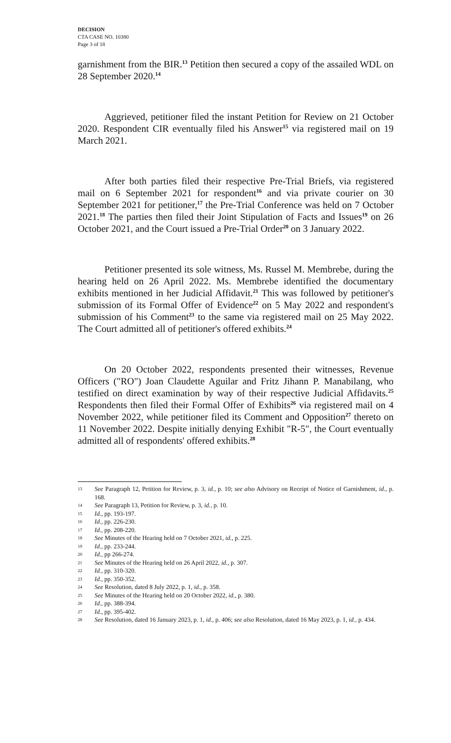DECISION
CTA CASE NO. 10380
Page 3 of 18
garnishment from the BIR.<sup>13</sup> Petition then secured a copy of the assailed WDL on 28 September 2020.<sup>14</sup>
Aggrieved, petitioner filed the instant Petition for Review on 21 October 2020. Respondent CIR eventually filed his Answer<sup>15</sup> via registered mail on 19 March 2021.
After both parties filed their respective Pre-Trial Briefs, via registered mail on 6 September 2021 for respondent<sup>16</sup> and via private courier on 30 September 2021 for petitioner,<sup>17</sup> the Pre-Trial Conference was held on 7 October 2021.<sup>18</sup> The parties then filed their Joint Stipulation of Facts and Issues<sup>19</sup> on 26 October 2021, and the Court issued a Pre-Trial Order<sup>20</sup> on 3 January 2022.
Petitioner presented its sole witness, Ms. Russel M. Membrebe, during the hearing held on 26 April 2022. Ms. Membrebe identified the documentary exhibits mentioned in her Judicial Affidavit.<sup>21</sup> This was followed by petitioner's submission of its Formal Offer of Evidence<sup>22</sup> on 5 May 2022 and respondent's submission of his Comment<sup>23</sup> to the same via registered mail on 25 May 2022. The Court admitted all of petitioner's offered exhibits.<sup>24</sup>
On 20 October 2022, respondents presented their witnesses, Revenue Officers ("RO") Joan Claudette Aguilar and Fritz Jihann P. Manabilang, who testified on direct examination by way of their respective Judicial Affidavits.<sup>25</sup> Respondents then filed their Formal Offer of Exhibits<sup>26</sup> via registered mail on 4 November 2022, while petitioner filed its Comment and Opposition<sup>27</sup> thereto on 11 November 2022. Despite initially denying Exhibit "R-5", the Court eventually admitted all of respondents' offered exhibits.<sup>28</sup>
13 See Paragraph 12, Petition for Review, p. 3, id., p. 10; see also Advisory on Receipt of Notice of Garnishment, id., p. 168.
14 See Paragraph 13, Petition for Review, p. 3, id., p. 10.
15 Id., pp. 193-197.
16 Id., pp. 226-230.
17 Id., pp. 208-220.
18 See Minutes of the Hearing held on 7 October 2021, id., p. 225.
19 Id., pp. 233-244.
20 Id., pp 266-274.
21 See Minutes of the Hearing held on 26 April 2022, id., p. 307.
22 Id., pp. 310-320.
23 Id., pp. 350-352.
24 See Resolution, dated 8 July 2022, p. 1, id., p. 358.
25 See Minutes of the Hearing held on 20 October 2022, id., p. 380.
26 Id., pp. 388-394.
27 Id., pp. 395-402.
28 See Resolution, dated 16 January 2023, p. 1, id., p. 406; see also Resolution, dated 16 May 2023, p. 1, id., p. 434.